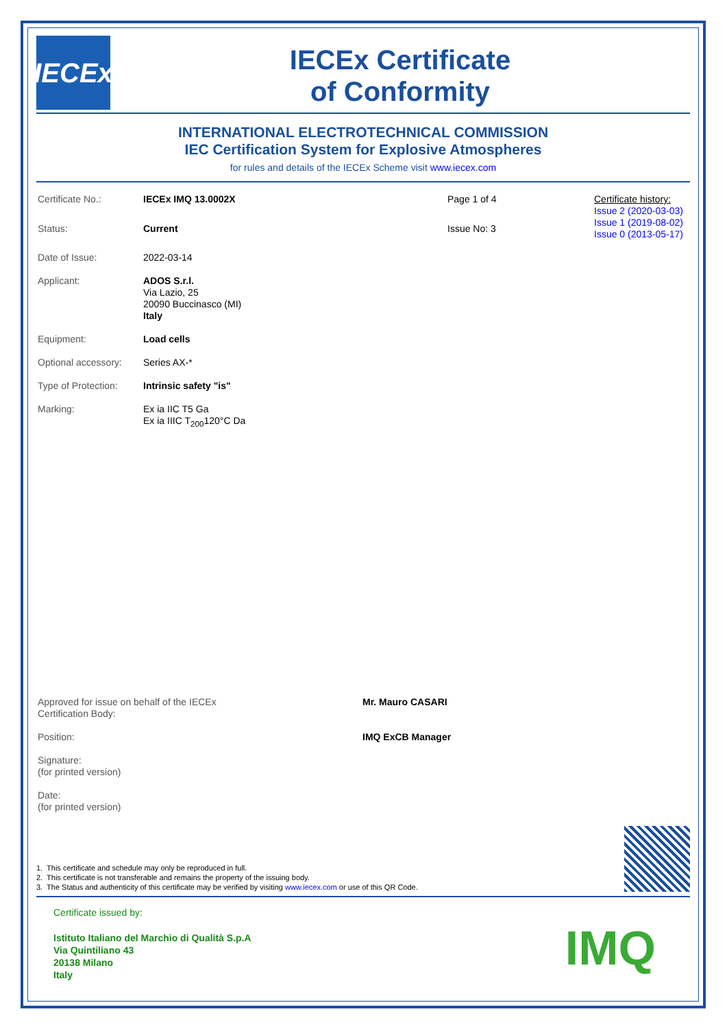IECEx
IECEx Certificate
of Conformity
INTERNATIONAL ELECTROTECHNICAL COMMISSION
IEC Certification System for Explosive Atmospheres
for rules and details of the IECEx Scheme visit www.iecex.com
| Certificate No.: | IECEx IMQ 13.0002X | Page 1 of 4 | Certificate history: Issue 2 (2020-03-03) Issue 1 (2019-08-02) Issue 0 (2013-05-17) |
| Status: | Current | Issue No: 3 | |
| Date of Issue: | 2022-03-14 | | |
| Applicant: | ADOS S.r.l. Via Lazio, 25 20090 Buccinasco (MI) Italy | | |
| Equipment: | Load cells | | |
| Optional accessory: | Series AX-* | | |
| Type of Protection: | Intrinsic safety "is" | | |
| Marking: | Ex ia IIC T5 Ga Ex ia IIIC T<sub>200</sub>120°C Da | | |
| Approved for issue on behalf of the IECEx Certification Body: | Mr. Mauro CASARI |
| Position: | IMQ ExCB Manager |
| Signature: (for printed version) | |
| Date: (for printed version) | |
1. This certificate and schedule may only be reproduced in full.
2. This certificate is not transferable and remains the property of the issuing body.
3. The Status and authenticity of this certificate may be verified by visiting www.iecex.com or use of this QR Code.
Certificate issued by:
Istituto Italiano del Marchio di Qualità S.p.A
Via Quintiliano 43
20138 Milano
Italy
IMQ